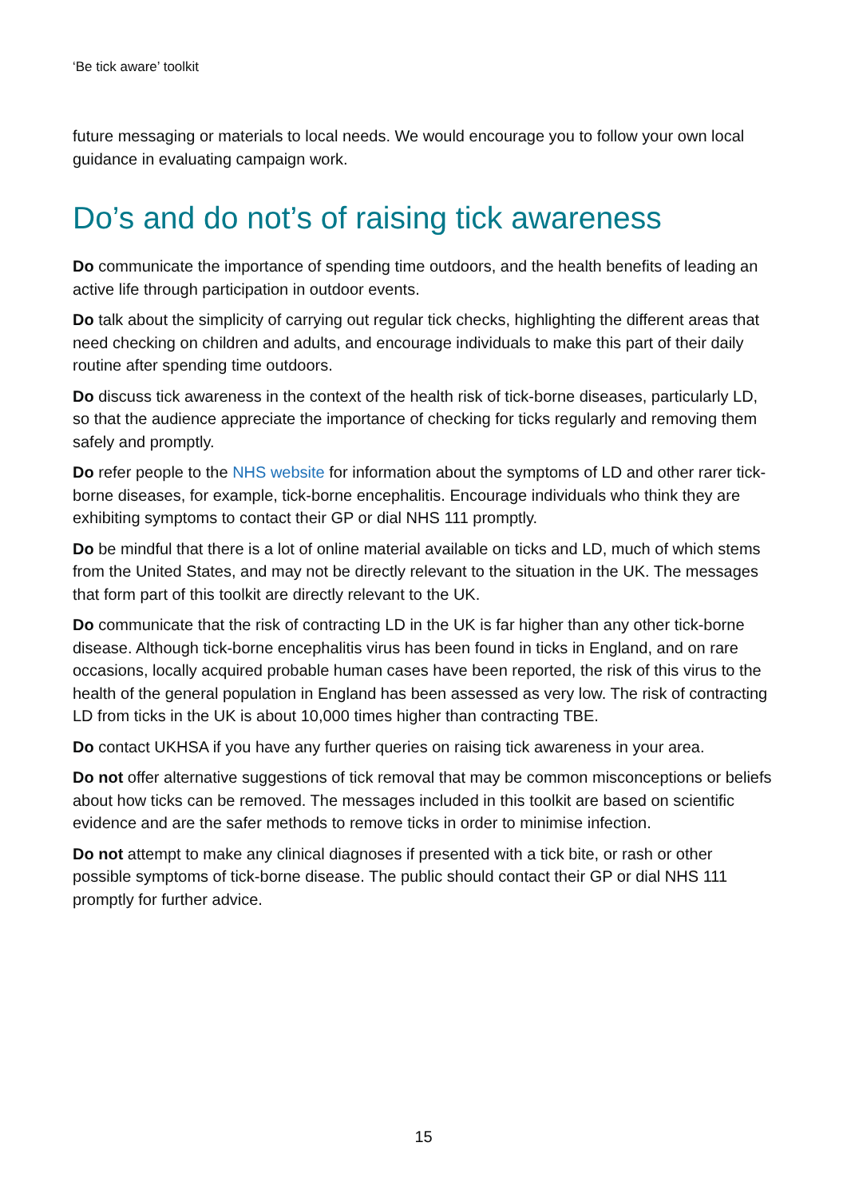‘Be tick aware’ toolkit
future messaging or materials to local needs. We would encourage you to follow your own local guidance in evaluating campaign work.
Do’s and do not’s of raising tick awareness
Do communicate the importance of spending time outdoors, and the health benefits of leading an active life through participation in outdoor events.
Do talk about the simplicity of carrying out regular tick checks, highlighting the different areas that need checking on children and adults, and encourage individuals to make this part of their daily routine after spending time outdoors.
Do discuss tick awareness in the context of the health risk of tick-borne diseases, particularly LD, so that the audience appreciate the importance of checking for ticks regularly and removing them safely and promptly.
Do refer people to the NHS website for information about the symptoms of LD and other rarer tick-borne diseases, for example, tick-borne encephalitis. Encourage individuals who think they are exhibiting symptoms to contact their GP or dial NHS 111 promptly.
Do be mindful that there is a lot of online material available on ticks and LD, much of which stems from the United States, and may not be directly relevant to the situation in the UK. The messages that form part of this toolkit are directly relevant to the UK.
Do communicate that the risk of contracting LD in the UK is far higher than any other tick-borne disease. Although tick-borne encephalitis virus has been found in ticks in England, and on rare occasions, locally acquired probable human cases have been reported, the risk of this virus to the health of the general population in England has been assessed as very low. The risk of contracting LD from ticks in the UK is about 10,000 times higher than contracting TBE.
Do contact UKHSA if you have any further queries on raising tick awareness in your area.
Do not offer alternative suggestions of tick removal that may be common misconceptions or beliefs about how ticks can be removed. The messages included in this toolkit are based on scientific evidence and are the safer methods to remove ticks in order to minimise infection.
Do not attempt to make any clinical diagnoses if presented with a tick bite, or rash or other possible symptoms of tick-borne disease. The public should contact their GP or dial NHS 111 promptly for further advice.
15